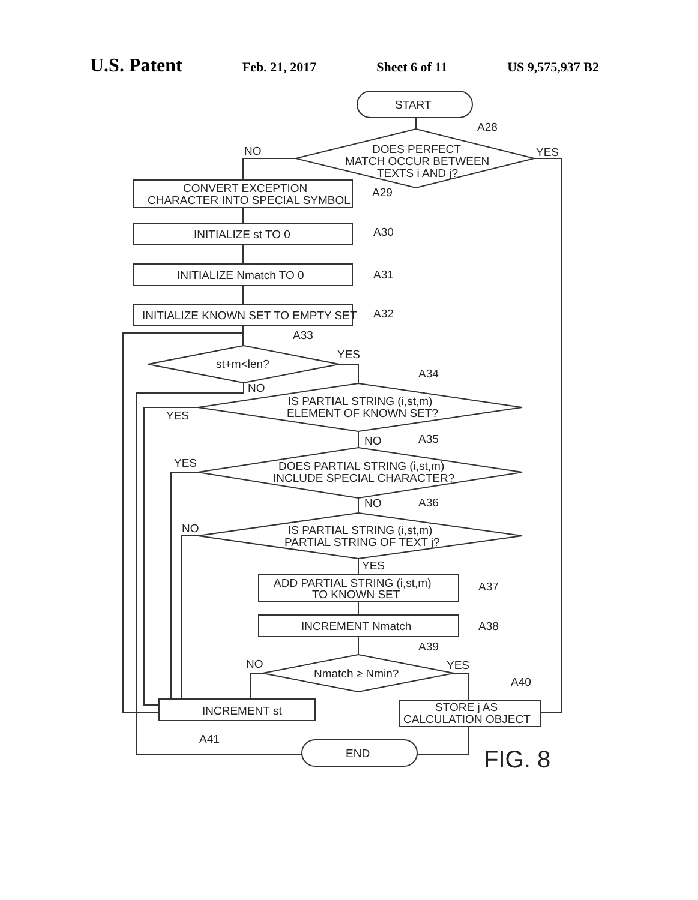U.S. Patent Feb. 21, 2017 Sheet 6 of 11 US 9,575,937 B2
START
A28
NO
YES
DOES PERFECT
MATCH OCCUR BETWEEN
TEXTS i AND j?
CONVERT EXCEPTION
CHARACTER INTO SPECIAL SYMBOL
A29
INITIALIZE st TO 0
A30
INITIALIZE Nmatch TO 0
A31
INITIALIZE KNOWN SET TO EMPTY SET
A32
A33
st+m<len?
YES
NO
A34
IS PARTIAL STRING (i,st,m)
ELEMENT OF KNOWN SET?
YES
NO
A35
DOES PARTIAL STRING (i,st,m)
INCLUDE SPECIAL CHARACTER?
YES
NO
A36
IS PARTIAL STRING (i,st,m)
PARTIAL STRING OF TEXT j?
NO
YES
ADD PARTIAL STRING (i,st,m)
TO KNOWN SET
A37
INCREMENT Nmatch
A38
A39
Nmatch ≥ Nmin?
NO
YES
A40
INCREMENT st
A41
STORE j AS
CALCULATION OBJECT
END
FIG. 8